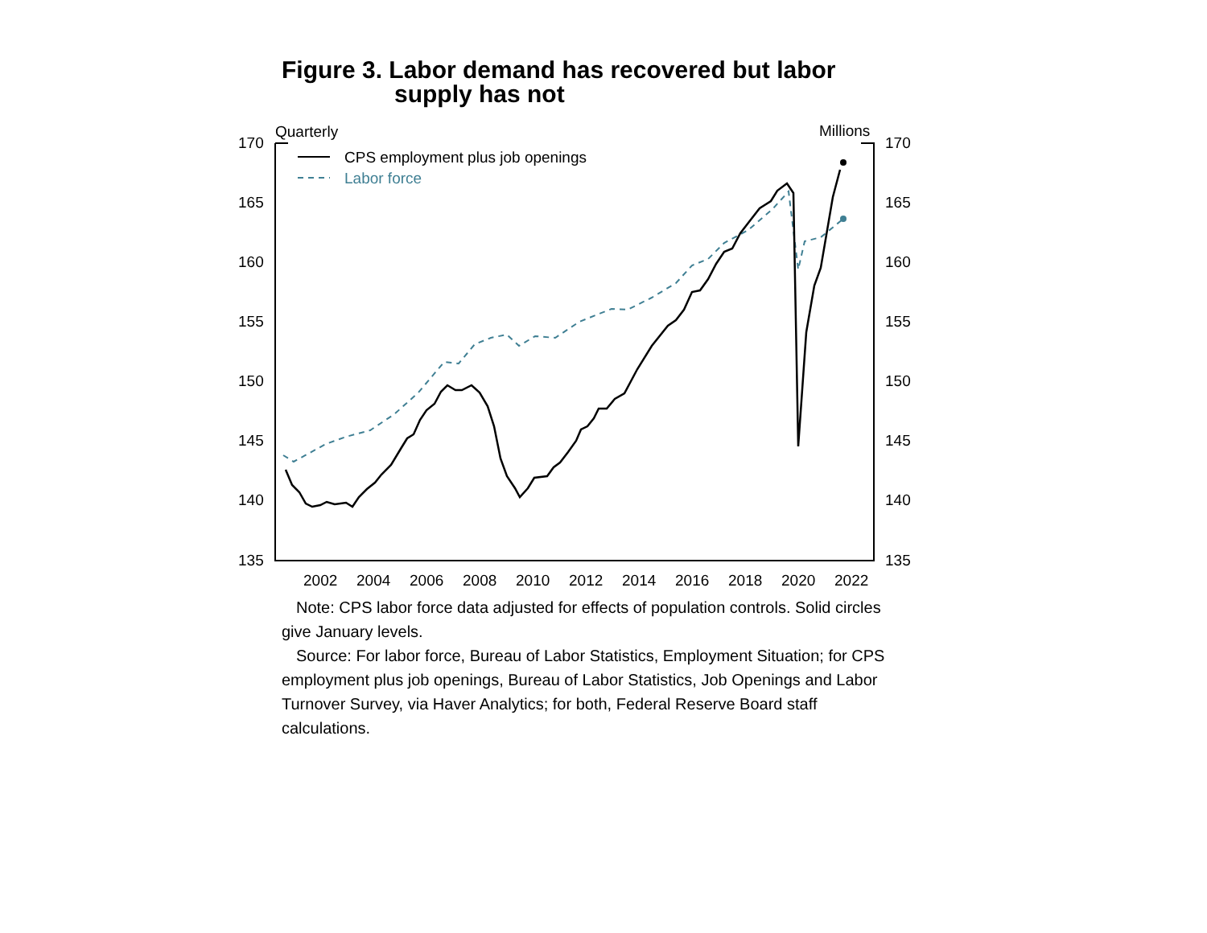Figure 3. Labor demand has recovered but labor
supply has not
Quarterly
Millions
170
165
160
155
150
145
140
135
170
165
160
155
150
145
140
135
2002
2004
2006
2008
2010
2012
2014
2016
2018
2020
2022
CPS employment plus job openings
Labor force
Note: CPS labor force data adjusted for effects of population controls. Solid circles give January levels.
Source: For labor force, Bureau of Labor Statistics, Employment Situation; for CPS employment plus job openings, Bureau of Labor Statistics, Job Openings and Labor Turnover Survey, via Haver Analytics; for both, Federal Reserve Board staff calculations.